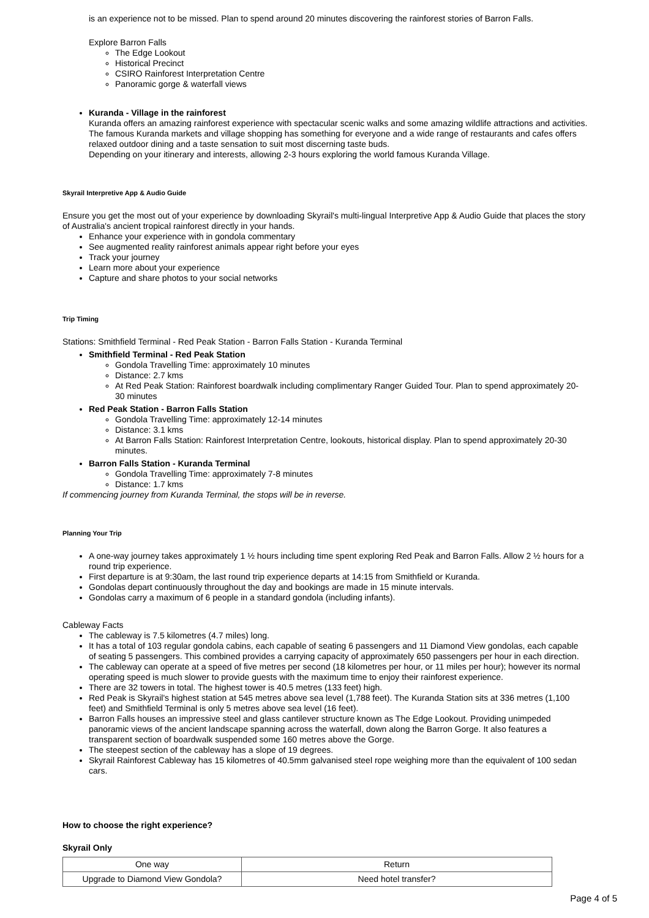is an experience not to be missed. Plan to spend around 20 minutes discovering the rainforest stories of Barron Falls.
Explore Barron Falls
The Edge Lookout
Historical Precinct
CSIRO Rainforest Interpretation Centre
Panoramic gorge & waterfall views
Kuranda - Village in the rainforest
Kuranda offers an amazing rainforest experience with spectacular scenic walks and some amazing wildlife attractions and activities. The famous Kuranda markets and village shopping has something for everyone and a wide range of restaurants and cafes offers relaxed outdoor dining and a taste sensation to suit most discerning taste buds.
Depending on your itinerary and interests, allowing 2-3 hours exploring the world famous Kuranda Village.
Skyrail Interpretive App & Audio Guide
Ensure you get the most out of your experience by downloading Skyrail's multi-lingual Interpretive App & Audio Guide that places the story of Australia's ancient tropical rainforest directly in your hands.
Enhance your experience with in gondola commentary
See augmented reality rainforest animals appear right before your eyes
Track your journey
Learn more about your experience
Capture and share photos to your social networks
Trip Timing
Stations: Smithfield Terminal - Red Peak Station - Barron Falls Station - Kuranda Terminal
Smithfield Terminal - Red Peak Station
Gondola Travelling Time: approximately 10 minutes
Distance: 2.7 kms
At Red Peak Station: Rainforest boardwalk including complimentary Ranger Guided Tour. Plan to spend approximately 20-30 minutes
Red Peak Station - Barron Falls Station
Gondola Travelling Time: approximately 12-14 minutes
Distance: 3.1 kms
At Barron Falls Station: Rainforest Interpretation Centre, lookouts, historical display. Plan to spend approximately 20-30 minutes.
Barron Falls Station - Kuranda Terminal
Gondola Travelling Time: approximately 7-8 minutes
Distance: 1.7 kms
If commencing journey from Kuranda Terminal, the stops will be in reverse.
Planning Your Trip
A one-way journey takes approximately 1 ½ hours including time spent exploring Red Peak and Barron Falls. Allow 2 ½ hours for a round trip experience.
First departure is at 9:30am, the last round trip experience departs at 14:15 from Smithfield or Kuranda.
Gondolas depart continuously throughout the day and bookings are made in 15 minute intervals.
Gondolas carry a maximum of 6 people in a standard gondola (including infants).
Cableway Facts
The cableway is 7.5 kilometres (4.7 miles) long.
It has a total of 103 regular gondola cabins, each capable of seating 6 passengers and 11 Diamond View gondolas, each capable of seating 5 passengers. This combined provides a carrying capacity of approximately 650 passengers per hour in each direction.
The cableway can operate at a speed of five metres per second (18 kilometres per hour, or 11 miles per hour); however its normal operating speed is much slower to provide guests with the maximum time to enjoy their rainforest experience.
There are 32 towers in total. The highest tower is 40.5 metres (133 feet) high.
Red Peak is Skyrail's highest station at 545 metres above sea level (1,788 feet). The Kuranda Station sits at 336 metres (1,100 feet) and Smithfield Terminal is only 5 metres above sea level (16 feet).
Barron Falls houses an impressive steel and glass cantilever structure known as The Edge Lookout. Providing unimpeded panoramic views of the ancient landscape spanning across the waterfall, down along the Barron Gorge. It also features a transparent section of boardwalk suspended some 160 metres above the Gorge.
The steepest section of the cableway has a slope of 19 degrees.
Skyrail Rainforest Cableway has 15 kilometres of 40.5mm galvanised steel rope weighing more than the equivalent of 100 sedan cars.
How to choose the right experience?
Skyrail Only
| One way | Return |
| Upgrade to Diamond View Gondola? | Need hotel transfer? |
Page 4 of 5